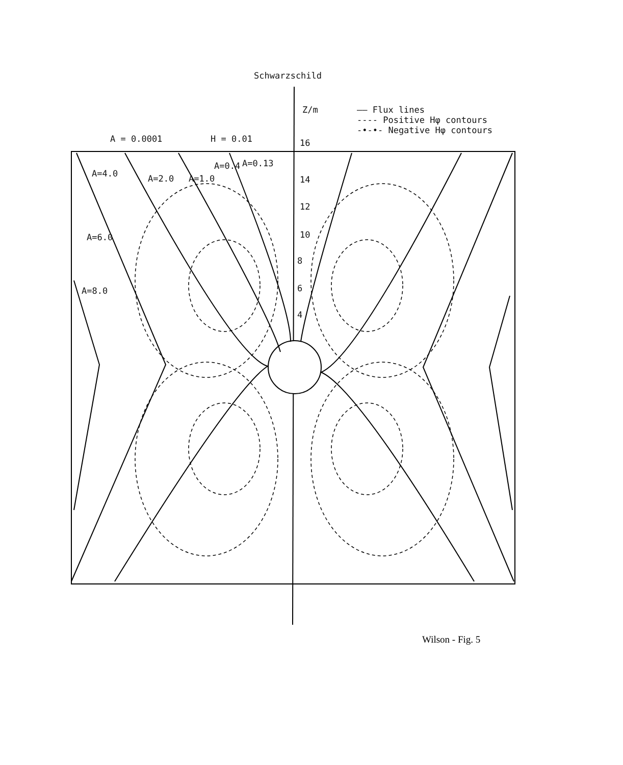Schwarzschild
Z/m
—— Flux lines
---- Positive Hφ contours
-•-•- Negative Hφ contours
A = 0.0001 H = 0.01 16
14
12
10
8
6
4
A=4.0 A=2.0 A=1.0
A=0.4 A=0.13
A=6.0
A=8.0
Wilson - Fig. 5